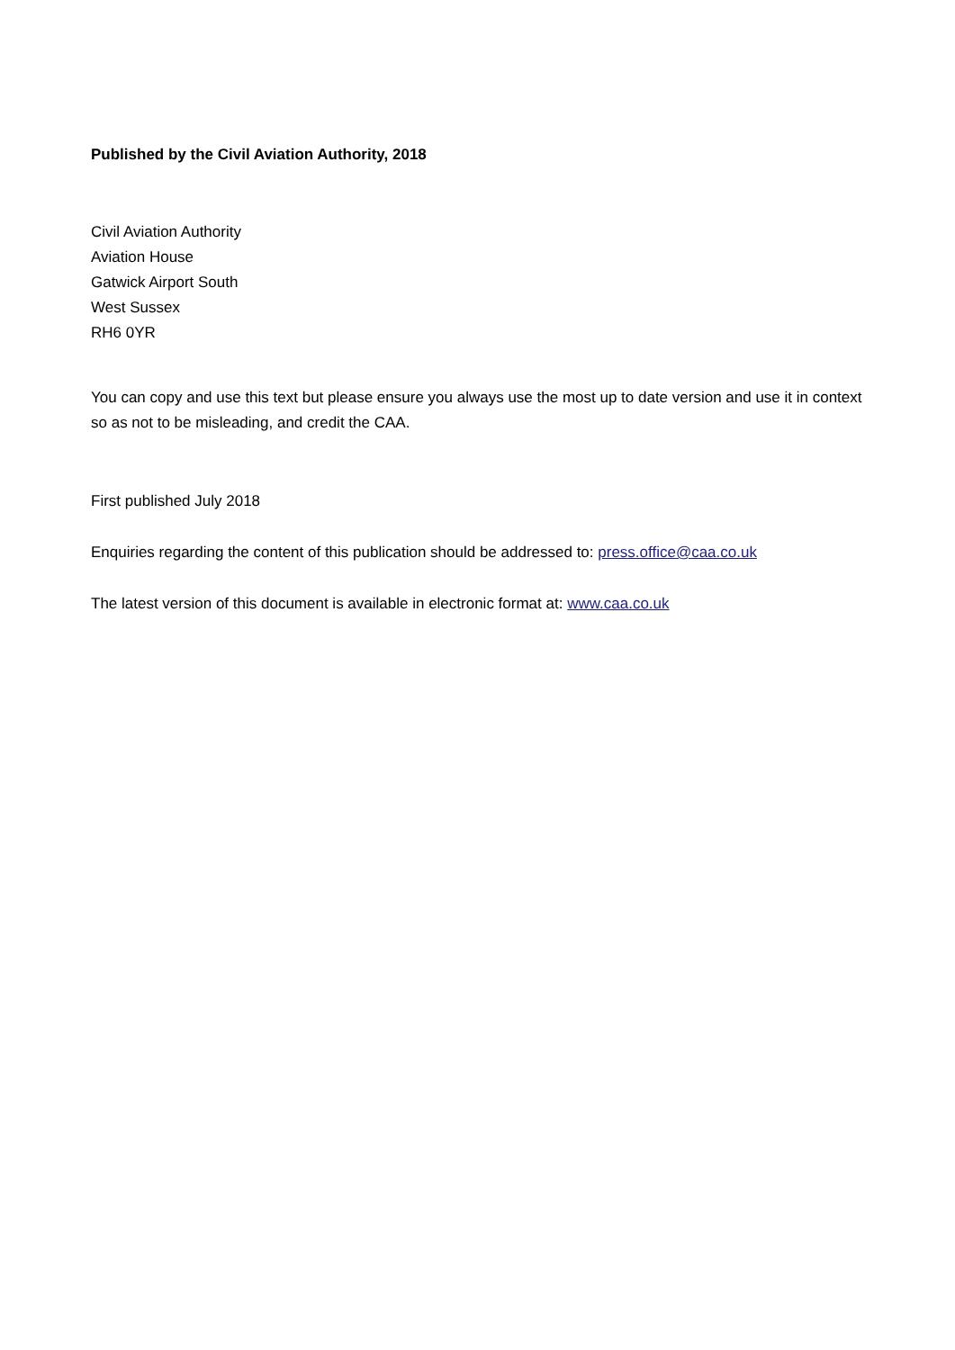Published by the Civil Aviation Authority, 2018
Civil Aviation Authority
Aviation House
Gatwick Airport South
West Sussex
RH6 0YR
You can copy and use this text but please ensure you always use the most up to date version and use it in context so as not to be misleading, and credit the CAA.
First published July 2018
Enquiries regarding the content of this publication should be addressed to: press.office@caa.co.uk
The latest version of this document is available in electronic format at: www.caa.co.uk